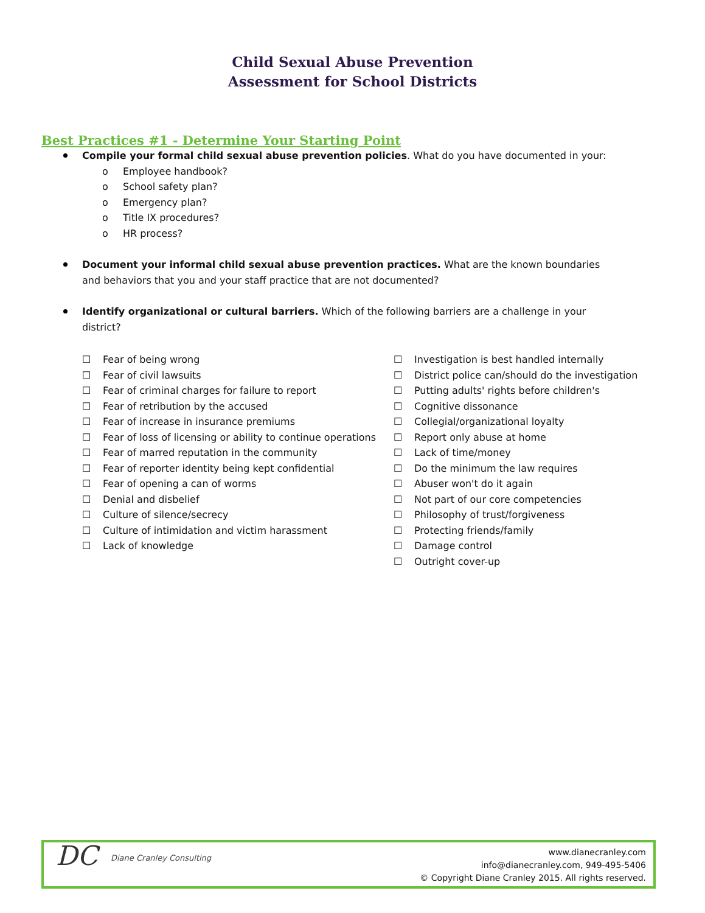Child Sexual Abuse Prevention
Assessment for School Districts
Best Practices #1 - Determine Your Starting Point
Compile your formal child sexual abuse prevention policies. What do you have documented in your:
o Employee handbook?
o School safety plan?
o Emergency plan?
o Title IX procedures?
o HR process?
Document your informal child sexual abuse prevention practices. What are the known boundaries and behaviors that you and your staff practice that are not documented?
Identify organizational or cultural barriers. Which of the following barriers are a challenge in your district?
☐ Fear of being wrong
☐ Fear of civil lawsuits
☐ Fear of criminal charges for failure to report
☐ Fear of retribution by the accused
☐ Fear of increase in insurance premiums
☐ Fear of loss of licensing or ability to continue operations
☐ Fear of marred reputation in the community
☐ Fear of reporter identity being kept confidential
☐ Fear of opening a can of worms
☐ Denial and disbelief
☐ Culture of silence/secrecy
☐ Culture of intimidation and victim harassment
☐ Lack of knowledge
☐ Investigation is best handled internally
☐ District police can/should do the investigation
☐ Putting adults' rights before children's
☐ Cognitive dissonance
☐ Collegial/organizational loyalty
☐ Report only abuse at home
☐ Lack of time/money
☐ Do the minimum the law requires
☐ Abuser won't do it again
☐ Not part of our core competencies
☐ Philosophy of trust/forgiveness
☐ Protecting friends/family
☐ Damage control
☐ Outright cover-up
DC Diane Cranley Consulting
www.dianecranley.com
info@dianecranley.com, 949-495-5406
© Copyright Diane Cranley 2015. All rights reserved.